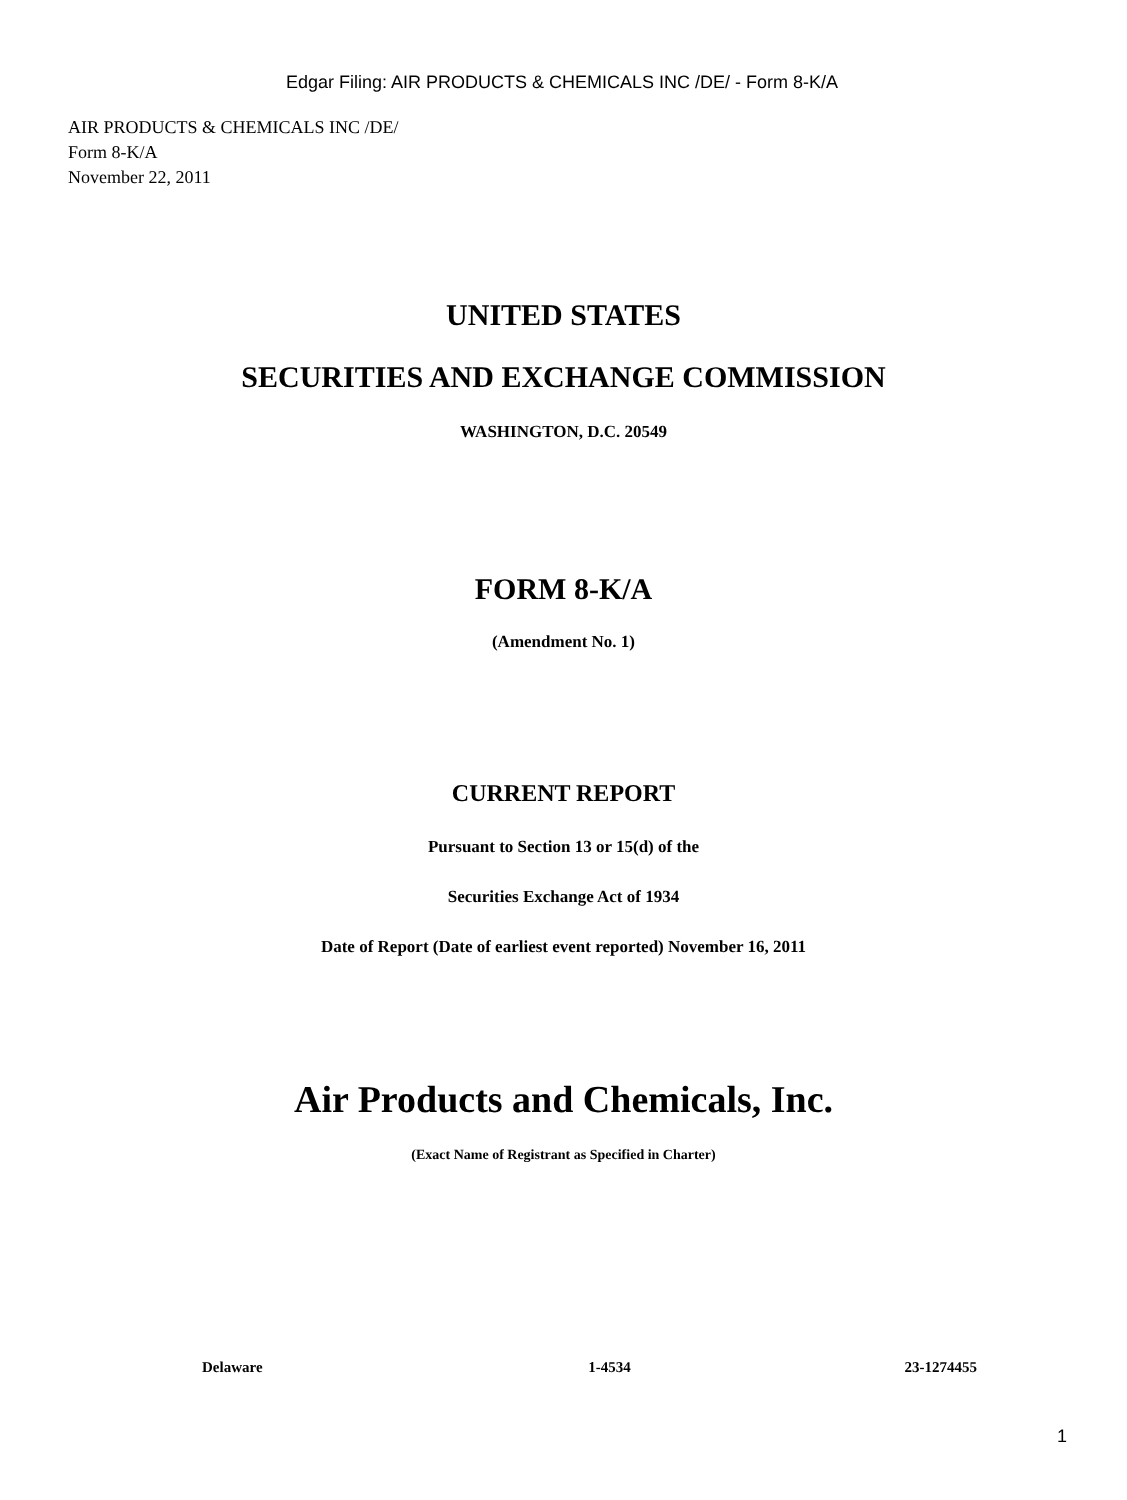Edgar Filing: AIR PRODUCTS & CHEMICALS INC /DE/ - Form 8-K/A
AIR PRODUCTS & CHEMICALS INC /DE/
Form 8-K/A
November 22, 2011
UNITED STATES
SECURITIES AND EXCHANGE COMMISSION
WASHINGTON, D.C. 20549
FORM 8-K/A
(Amendment No. 1)
CURRENT REPORT
Pursuant to Section 13 or 15(d) of the
Securities Exchange Act of 1934
Date of Report (Date of earliest event reported) November 16, 2011
Air Products and Chemicals, Inc.
(Exact Name of Registrant as Specified in Charter)
Delaware 1-4534 23-1274455
1